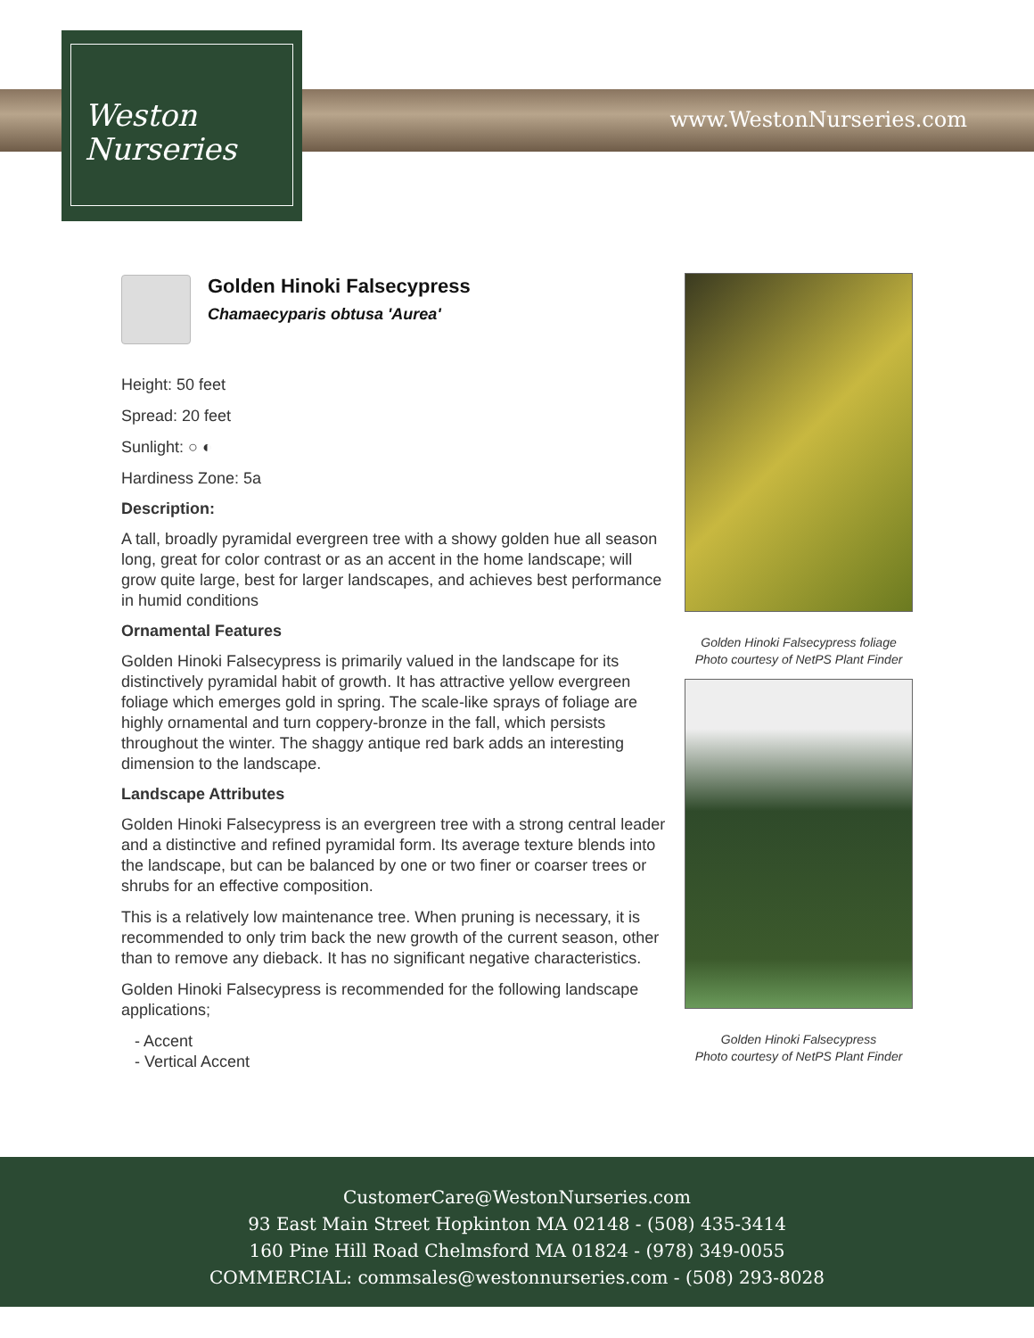Weston
Nurseries
www.WestonNurseries.com
Golden Hinoki Falsecypress
Chamaecyparis obtusa 'Aurea'
Height: 50 feet
Spread: 20 feet
Sunlight: ○ ◐
Hardiness Zone: 5a
Description:
A tall, broadly pyramidal evergreen tree with a showy golden hue all season long, great for color contrast or as an accent in the home landscape; will grow quite large, best for larger landscapes, and achieves best performance in humid conditions
Ornamental Features
Golden Hinoki Falsecypress is primarily valued in the landscape for its distinctively pyramidal habit of growth. It has attractive yellow evergreen foliage which emerges gold in spring. The scale-like sprays of foliage are highly ornamental and turn coppery-bronze in the fall, which persists throughout the winter. The shaggy antique red bark adds an interesting dimension to the landscape.
Landscape Attributes
Golden Hinoki Falsecypress is an evergreen tree with a strong central leader and a distinctive and refined pyramidal form. Its average texture blends into the landscape, but can be balanced by one or two finer or coarser trees or shrubs for an effective composition.
This is a relatively low maintenance tree. When pruning is necessary, it is recommended to only trim back the new growth of the current season, other than to remove any dieback. It has no significant negative characteristics.
Golden Hinoki Falsecypress is recommended for the following landscape applications;
- Accent
- Vertical Accent
Golden Hinoki Falsecypress foliage
Photo courtesy of NetPS Plant Finder
Golden Hinoki Falsecypress
Photo courtesy of NetPS Plant Finder
CustomerCare@WestonNurseries.com
93 East Main Street Hopkinton MA 02148 - (508) 435-3414
160 Pine Hill Road Chelmsford MA 01824 - (978) 349-0055
COMMERCIAL: commsales@westonnurseries.com - (508) 293-8028